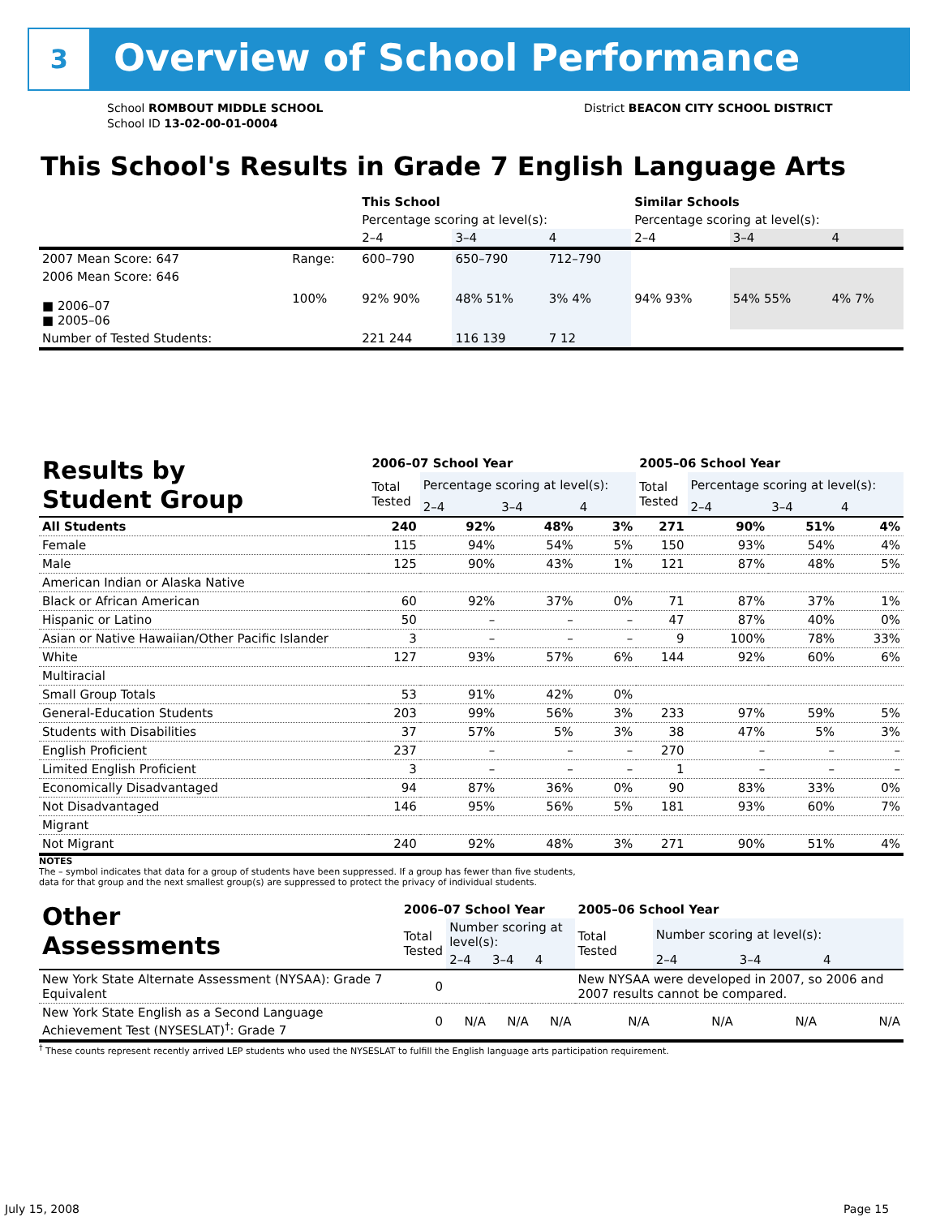3 Overview of School Performance
School ROMBOUT MIDDLE SCHOOL
School ID 13-02-00-01-0004
District BEACON CITY SCHOOL DISTRICT
This School's Results in Grade 7 English Language Arts
| | | This School | | | Similar Schools | | |
| | | Percentage scoring at level(s): | | | Percentage scoring at level(s): | | |
| | | 2–4 | 3–4 | 4 | 2–4 | 3–4 | 4 |
| 2007 Mean Score: 647 | Range: | 600–790 | 650–790 | 712–790 | | | |
| 2006 Mean Score: 646 ■ 2006–07 ■ 2005–06 | 100% | 92% 90% | 48% 51% | 3% 4% | 94% 93% | 54% 55% | 4% 7% |
| Number of Tested Students: | | 221 244 | 116 139 | 7 12 | | | |
| Results by Student Group | 2006–07 School Year | | | | 2005–06 School Year | | | |
| | Total Tested | Percentage scoring at level(s): | | | Total Tested | Percentage scoring at level(s): | | |
| | | 2–4 | 3–4 | 4 | | 2–4 | 3–4 | 4 |
| All Students | 240 | 92% | 48% | 3% | 271 | 90% | 51% | 4% |
| Female | 115 | 94% | 54% | 5% | 150 | 93% | 54% | 4% |
| Male | 125 | 90% | 43% | 1% | 121 | 87% | 48% | 5% |
| American Indian or Alaska Native | | | | | | | | |
| Black or African American | 60 | 92% | 37% | 0% | 71 | 87% | 37% | 1% |
| Hispanic or Latino | 50 | – | – | – | 47 | 87% | 40% | 0% |
| Asian or Native Hawaiian/Other Pacific Islander | 3 | – | – | – | 9 | 100% | 78% | 33% |
| White | 127 | 93% | 57% | 6% | 144 | 92% | 60% | 6% |
| Multiracial | | | | | | | | |
| Small Group Totals | 53 | 91% | 42% | 0% | | | | |
| General-Education Students | 203 | 99% | 56% | 3% | 233 | 97% | 59% | 5% |
| Students with Disabilities | 37 | 57% | 5% | 3% | 38 | 47% | 5% | 3% |
| English Proficient | 237 | – | – | – | 270 | – | – | – |
| Limited English Proficient | 3 | – | – | – | 1 | – | – | – |
| Economically Disadvantaged | 94 | 87% | 36% | 0% | 90 | 83% | 33% | 0% |
| Not Disadvantaged | 146 | 95% | 56% | 5% | 181 | 93% | 60% | 7% |
| Migrant | | | | | | | | |
| Not Migrant | 240 | 92% | 48% | 3% | 271 | 90% | 51% | 4% |
NOTES
The – symbol indicates that data for a group of students have been suppressed. If a group has fewer than five students,
data for that group and the next smallest group(s) are suppressed to protect the privacy of individual students.
| Other Assessments | 2006–07 School Year | | | | 2005–06 School Year | | | |
| | Total Tested | Number scoring at level(s): | | | Total Tested | Number scoring at level(s): | | |
| | | 2–4 | 3–4 | 4 | | 2–4 | 3–4 | 4 |
| New York State Alternate Assessment (NYSAA): Grade 7 Equivalent | 0 | | | | New NYSAA were developed in 2007, so 2006 and 2007 results cannot be compared. | | | |
| New York State English as a Second Language Achievement Test (NYSESLAT)<sup>†</sup>: Grade 7 | 0 | N/A | N/A | N/A | N/A | N/A | N/A | N/A |
<sup>†</sup> These counts represent recently arrived LEP students who used the NYSESLAT to fulfill the English language arts participation requirement.
July 15, 2008 Page 15